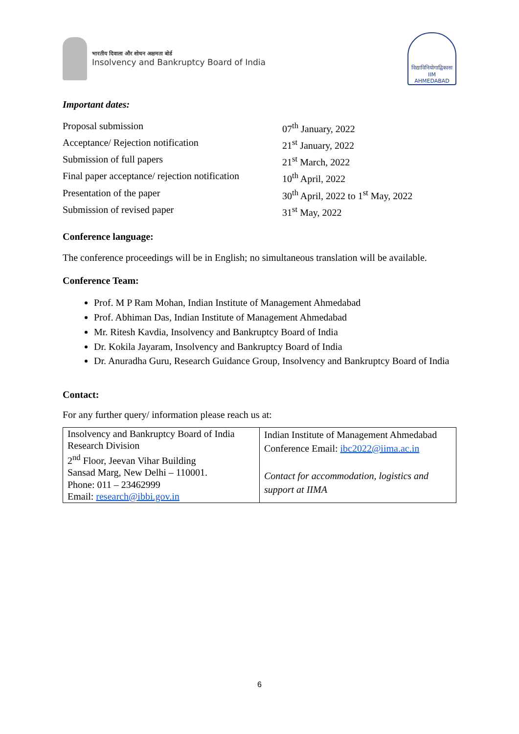भारतीय दिवाला और शोधन अक्षमता बोर्ड
Insolvency and Bankruptcy Board of India
विद्याविनियोगाद्विकासः
IIM
AHMEDABAD
Important dates:
Proposal submission
07<sup>th</sup> January, 2022
Acceptance/ Rejection notification
21<sup>st</sup> January, 2022
Submission of full papers
21<sup>st</sup> March, 2022
Final paper acceptance/ rejection notification
10<sup>th</sup> April, 2022
Presentation of the paper
30<sup>th</sup> April, 2022 to 1<sup>st</sup> May, 2022
Submission of revised paper
31<sup>st</sup> May, 2022
Conference language:
The conference proceedings will be in English; no simultaneous translation will be available.
Conference Team:
Prof. M P Ram Mohan, Indian Institute of Management Ahmedabad
Prof. Abhiman Das, Indian Institute of Management Ahmedabad
Mr. Ritesh Kavdia, Insolvency and Bankruptcy Board of India
Dr. Kokila Jayaram, Insolvency and Bankruptcy Board of India
Dr. Anuradha Guru, Research Guidance Group, Insolvency and Bankruptcy Board of India
Contact:
For any further query/ information please reach us at:
| Insolvency and Bankruptcy Board of India Research Division 2<sup>nd</sup> Floor, Jeevan Vihar Building Sansad Marg, New Delhi – 110001. Phone: 011 – 23462999 Email: research@ibbi.gov.in | Indian Institute of Management Ahmedabad Conference Email: ibc2022@iima.ac.in Contact for accommodation, logistics and support at IIMA |
6